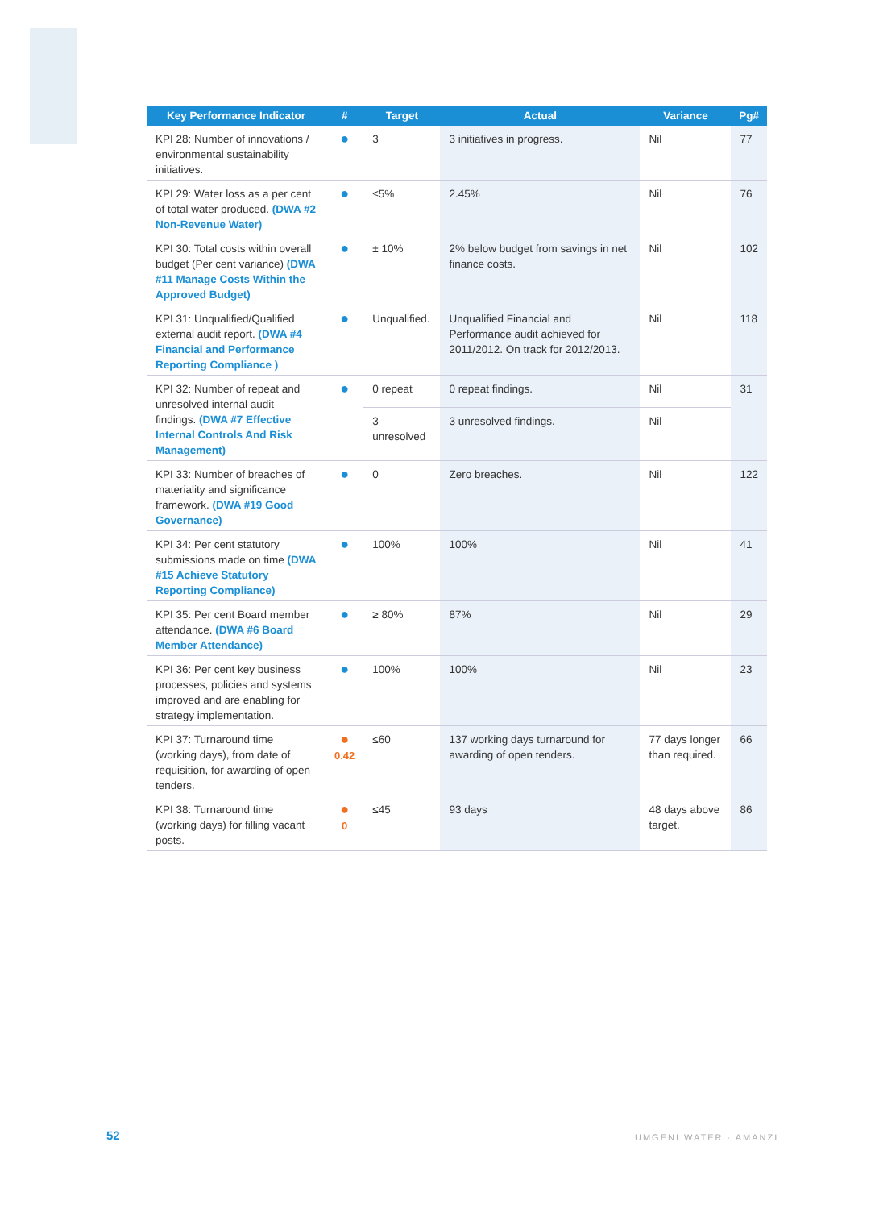| Key Performance Indicator | # | Target | Actual | Variance | Pg# |
| --- | --- | --- | --- | --- | --- |
| KPI 28: Number of innovations / environmental sustainability initiatives. | ● | 3 | 3 initiatives in progress. | Nil | 77 |
| KPI 29: Water loss as a per cent of total water produced. (DWA #2 Non-Revenue Water) | ● | ≤5% | 2.45% | Nil | 76 |
| KPI 30: Total costs within overall budget (Per cent variance) (DWA #11 Manage Costs Within the Approved Budget) | ● | ± 10% | 2% below budget from savings in net finance costs. | Nil | 102 |
| KPI 31: Unqualified/Qualified external audit report. (DWA #4 Financial and Performance Reporting Compliance ) | ● | Unqualified. | Unqualified Financial and Performance audit achieved for 2011/2012. On track for 2012/2013. | Nil | 118 |
| KPI 32: Number of repeat and unresolved internal audit findings. (DWA #7 Effective Internal Controls And Risk Management) | ● | 0 repeat | 0 repeat findings. | Nil | 31 |
| | | 3 unresolved | 3 unresolved findings. | Nil | |
| KPI 33: Number of breaches of materiality and significance framework. (DWA #19 Good Governance) | ● | 0 | Zero breaches. | Nil | 122 |
| KPI 34: Per cent statutory submissions made on time (DWA #15 Achieve Statutory Reporting Compliance) | ● | 100% | 100% | Nil | 41 |
| KPI 35: Per cent Board member attendance. (DWA #6 Board Member Attendance) | ● | ≥ 80% | 87% | Nil | 29 |
| KPI 36: Per cent key business processes, policies and systems improved and are enabling for strategy implementation. | ● | 100% | 100% | Nil | 23 |
| KPI 37: Turnaround time (working days), from date of requisition, for awarding of open tenders. | ● 0.42 | ≤60 | 137 working days turnaround for awarding of open tenders. | 77 days longer than required. | 66 |
| KPI 38: Turnaround time (working days) for filling vacant posts. | ● 0 | ≤45 | 93 days | 48 days above target. | 86 |
52 UMGENI WATER · AMANZI